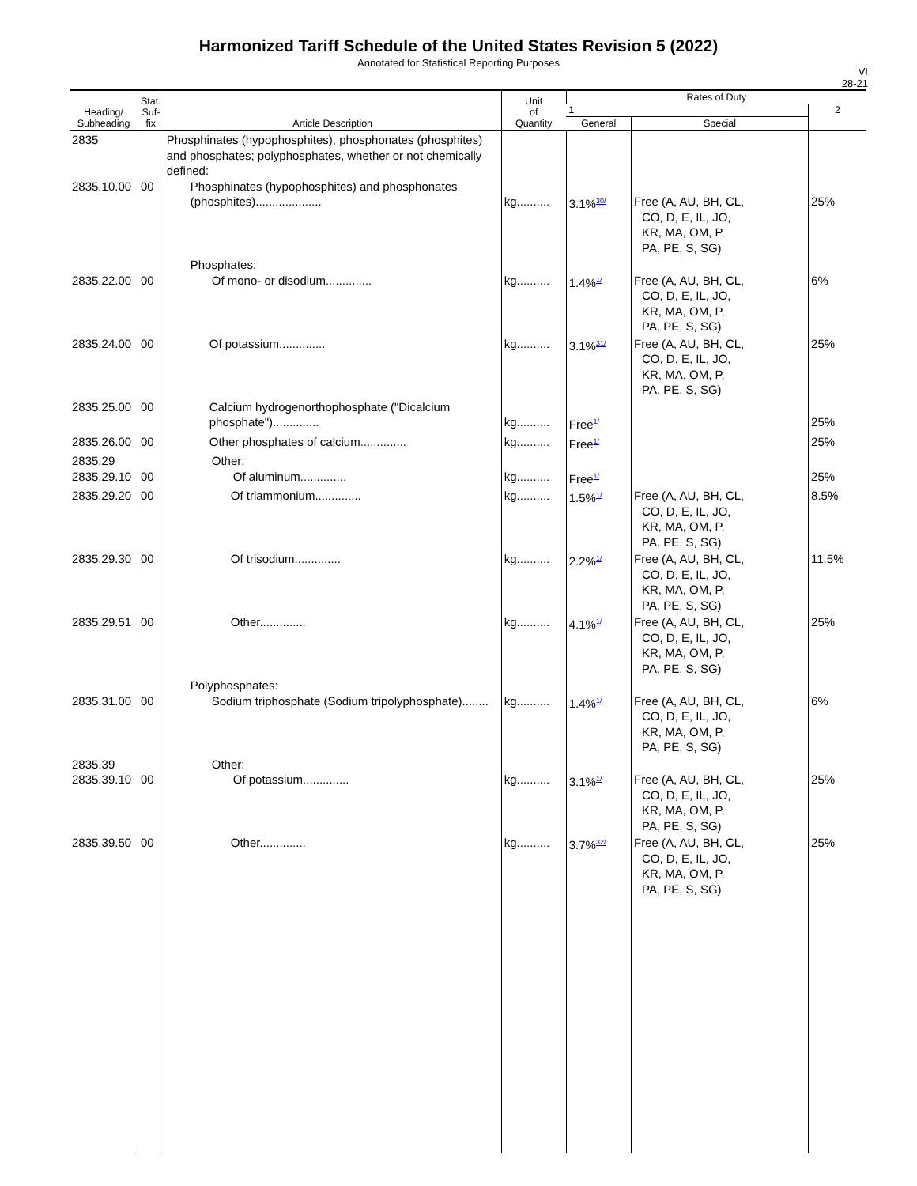Harmonized Tariff Schedule of the United States Revision 5 (2022)
Annotated for Statistical Reporting Purposes
VI
28-21
| Heading/ Subheading | Stat. Suf- fix | Article Description | Unit of Quantity | Rates of Duty | | |
| --- | --- | --- | --- | --- | --- | --- |
| | | | | 1 | | 2 |
| | | | | General | Special | |
| 2835 2835.10.00 | 00 | Phosphinates (hypophosphites), phosphonates (phosphites) and phosphates; polyphosphates, whether or not chemically defined: Phosphinates (hypophosphites) and phosphonates (phosphites).................... | kg.......... | 3.1%<sup>30/</sup> | Free (A, AU, BH, CL, CO, D, E, IL, JO, KR, MA, OM, P, PA, PE, S, SG) | 25% |
| 2835.22.00 | 00 | Phosphates: Of mono- or disodium.............. | kg.......... | 1.4%<sup>1/</sup> | Free (A, AU, BH, CL, CO, D, E, IL, JO, KR, MA, OM, P, PA, PE, S, SG) | 6% |
| 2835.24.00 | 00 | Of potassium.............. | kg.......... | 3.1%<sup>31/</sup> | Free (A, AU, BH, CL, CO, D, E, IL, JO, KR, MA, OM, P, PA, PE, S, SG) | 25% |
| 2835.25.00 | 00 | Calcium hydrogenorthophosphate ("Dicalcium phosphate").............. | kg.......... | Free<sup>1/</sup> | | 25% |
| 2835.26.00 | 00 | Other phosphates of calcium.............. | kg.......... | Free<sup>1/</sup> | | 25% |
| 2835.29 2835.29.10 | 00 | Other: Of aluminum.............. | kg.......... | Free<sup>1/</sup> | | 25% |
| 2835.29.20 | 00 | Of triammonium.............. | kg.......... | 1.5%<sup>1/</sup> | Free (A, AU, BH, CL, CO, D, E, IL, JO, KR, MA, OM, P, PA, PE, S, SG) | 8.5% |
| 2835.29.30 | 00 | Of trisodium.............. | kg.......... | 2.2%<sup>1/</sup> | Free (A, AU, BH, CL, CO, D, E, IL, JO, KR, MA, OM, P, PA, PE, S, SG) | 11.5% |
| 2835.29.51 | 00 | Other.............. | kg.......... | 4.1%<sup>1/</sup> | Free (A, AU, BH, CL, CO, D, E, IL, JO, KR, MA, OM, P, PA, PE, S, SG) | 25% |
| 2835.31.00 | 00 | Polyphosphates: Sodium triphosphate (Sodium tripolyphosphate)........ | kg.......... | 1.4%<sup>1/</sup> | Free (A, AU, BH, CL, CO, D, E, IL, JO, KR, MA, OM, P, PA, PE, S, SG) | 6% |
| 2835.39 2835.39.10 | 00 | Other: Of potassium.............. | kg.......... | 3.1%<sup>1/</sup> | Free (A, AU, BH, CL, CO, D, E, IL, JO, KR, MA, OM, P, PA, PE, S, SG) | 25% |
| 2835.39.50 | 00 | Other.............. | kg.......... | 3.7%<sup>32/</sup> | Free (A, AU, BH, CL, CO, D, E, IL, JO, KR, MA, OM, P, PA, PE, S, SG) | 25% |